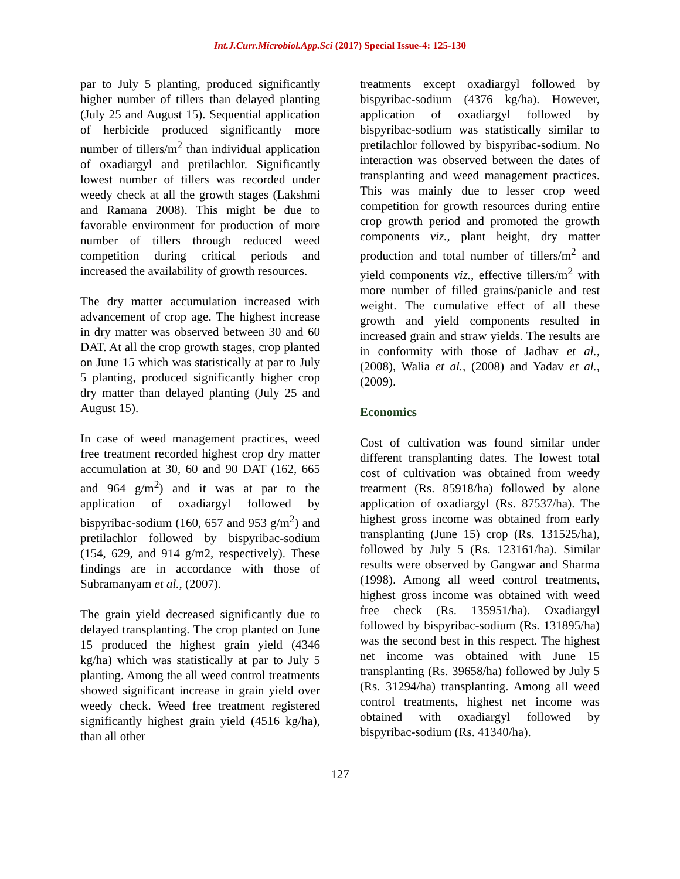Int.J.Curr.Microbiol.App.Sci (2017) Special Issue-4: 125-130
par to July 5 planting, produced significantly higher number of tillers than delayed planting (July 25 and August 15). Sequential application of herbicide produced significantly more number of tillers/m<sup>2</sup> than individual application of oxadiargyl and pretilachlor. Significantly lowest number of tillers was recorded under weedy check at all the growth stages (Lakshmi and Ramana 2008). This might be due to favorable environment for production of more number of tillers through reduced weed competition during critical periods and increased the availability of growth resources.
The dry matter accumulation increased with advancement of crop age. The highest increase in dry matter was observed between 30 and 60 DAT. At all the crop growth stages, crop planted on June 15 which was statistically at par to July 5 planting, produced significantly higher crop dry matter than delayed planting (July 25 and August 15).
In case of weed management practices, weed free treatment recorded highest crop dry matter accumulation at 30, 60 and 90 DAT (162, 665 and 964 g/m<sup>2</sup>) and it was at par to the application of oxadiargyl followed by bispyribac-sodium (160, 657 and 953 g/m<sup>2</sup>) and pretilachlor followed by bispyribac-sodium (154, 629, and 914 g/m2, respectively). These findings are in accordance with those of Subramanyam et al., (2007).
The grain yield decreased significantly due to delayed transplanting. The crop planted on June 15 produced the highest grain yield (4346 kg/ha) which was statistically at par to July 5 planting. Among the all weed control treatments showed significant increase in grain yield over weedy check. Weed free treatment registered significantly highest grain yield (4516 kg/ha), than all other
treatments except oxadiargyl followed by bispyribac-sodium (4376 kg/ha). However, application of oxadiargyl followed by bispyribac-sodium was statistically similar to pretilachlor followed by bispyribac-sodium. No interaction was observed between the dates of transplanting and weed management practices. This was mainly due to lesser crop weed competition for growth resources during entire crop growth period and promoted the growth components viz., plant height, dry matter production and total number of tillers/m<sup>2</sup> and yield components viz., effective tillers/m<sup>2</sup> with more number of filled grains/panicle and test weight. The cumulative effect of all these growth and yield components resulted in increased grain and straw yields. The results are in conformity with those of Jadhav et al., (2008), Walia et al., (2008) and Yadav et al., (2009).
Economics
Cost of cultivation was found similar under different transplanting dates. The lowest total cost of cultivation was obtained from weedy treatment (Rs. 85918/ha) followed by alone application of oxadiargyl (Rs. 87537/ha). The highest gross income was obtained from early transplanting (June 15) crop (Rs. 131525/ha), followed by July 5 (Rs. 123161/ha). Similar results were observed by Gangwar and Sharma (1998). Among all weed control treatments, highest gross income was obtained with weed free check (Rs. 135951/ha). Oxadiargyl followed by bispyribac-sodium (Rs. 131895/ha) was the second best in this respect. The highest net income was obtained with June 15 transplanting (Rs. 39658/ha) followed by July 5 (Rs. 31294/ha) transplanting. Among all weed control treatments, highest net income was obtained with oxadiargyl followed by bispyribac-sodium (Rs. 41340/ha).
127